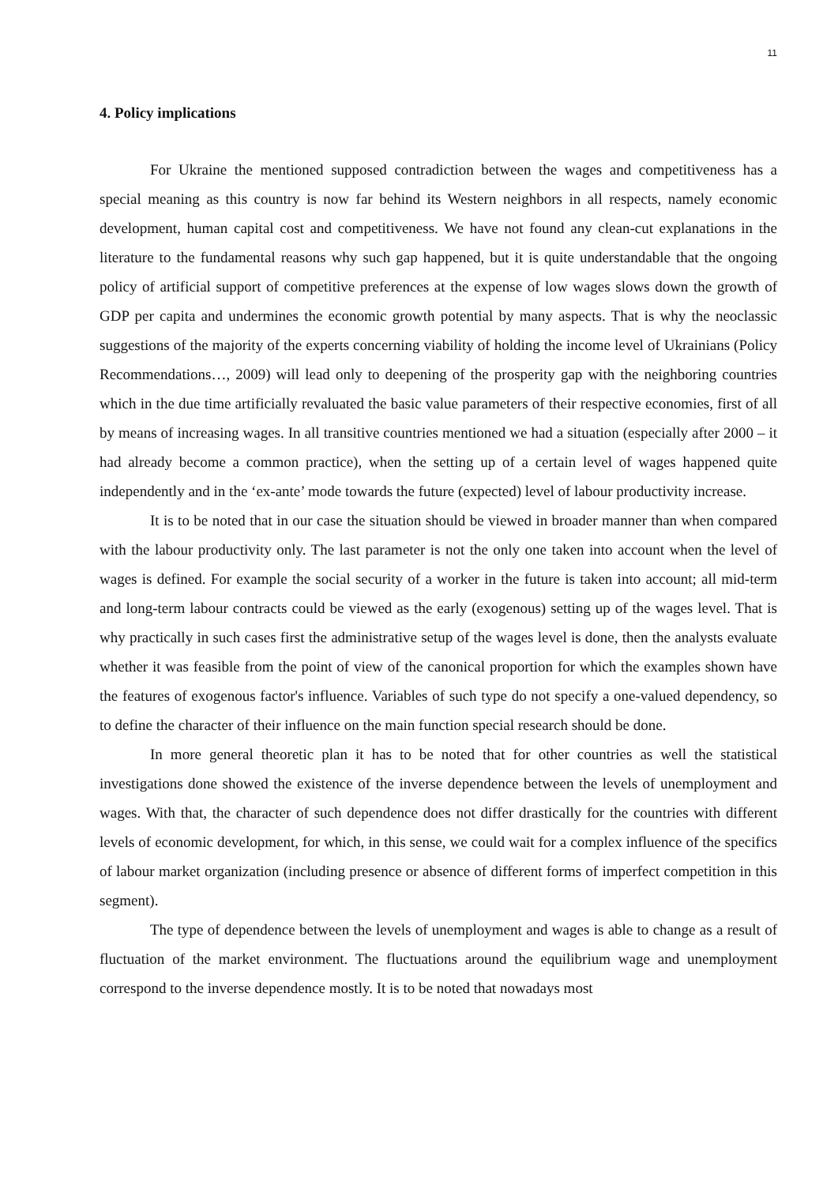11
4. Policy implications
For Ukraine the mentioned supposed contradiction between the wages and competitiveness has a special meaning as this country is now far behind its Western neighbors in all respects, namely economic development, human capital cost and competitiveness. We have not found any clean-cut explanations in the literature to the fundamental reasons why such gap happened, but it is quite understandable that the ongoing policy of artificial support of competitive preferences at the expense of low wages slows down the growth of GDP per capita and undermines the economic growth potential by many aspects. That is why the neoclassic suggestions of the majority of the experts concerning viability of holding the income level of Ukrainians (Policy Recommendations…, 2009) will lead only to deepening of the prosperity gap with the neighboring countries which in the due time artificially revaluated the basic value parameters of their respective economies, first of all by means of increasing wages. In all transitive countries mentioned we had a situation (especially after 2000 – it had already become a common practice), when the setting up of a certain level of wages happened quite independently and in the ‘ex-ante’ mode towards the future (expected) level of labour productivity increase.
It is to be noted that in our case the situation should be viewed in broader manner than when compared with the labour productivity only. The last parameter is not the only one taken into account when the level of wages is defined. For example the social security of a worker in the future is taken into account; all mid-term and long-term labour contracts could be viewed as the early (exogenous) setting up of the wages level. That is why practically in such cases first the administrative setup of the wages level is done, then the analysts evaluate whether it was feasible from the point of view of the canonical proportion for which the examples shown have the features of exogenous factor's influence. Variables of such type do not specify a one-valued dependency, so to define the character of their influence on the main function special research should be done.
In more general theoretic plan it has to be noted that for other countries as well the statistical investigations done showed the existence of the inverse dependence between the levels of unemployment and wages. With that, the character of such dependence does not differ drastically for the countries with different levels of economic development, for which, in this sense, we could wait for a complex influence of the specifics of labour market organization (including presence or absence of different forms of imperfect competition in this segment).
The type of dependence between the levels of unemployment and wages is able to change as a result of fluctuation of the market environment. The fluctuations around the equilibrium wage and unemployment correspond to the inverse dependence mostly. It is to be noted that nowadays most